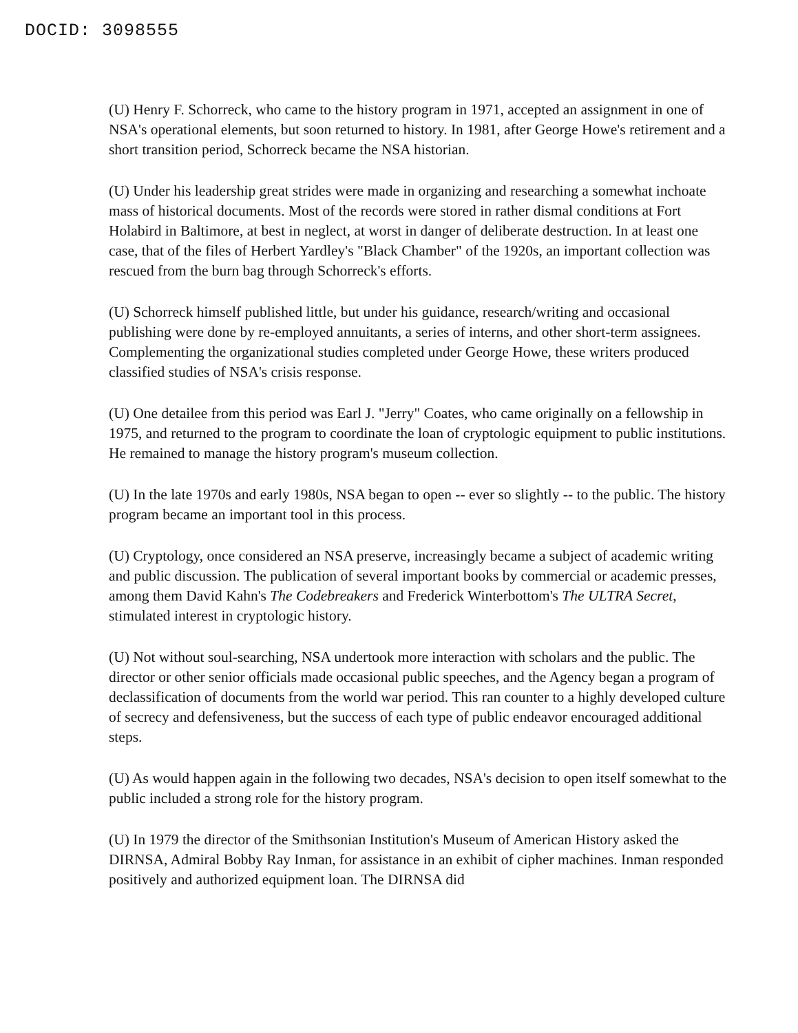DOCID: 3098555
(U) Henry F. Schorreck, who came to the history program in 1971, accepted an assignment in one of NSA's operational elements, but soon returned to history. In 1981, after George Howe's retirement and a short transition period, Schorreck became the NSA historian.
(U) Under his leadership great strides were made in organizing and researching a somewhat inchoate mass of historical documents. Most of the records were stored in rather dismal conditions at Fort Holabird in Baltimore, at best in neglect, at worst in danger of deliberate destruction. In at least one case, that of the files of Herbert Yardley's "Black Chamber" of the 1920s, an important collection was rescued from the burn bag through Schorreck's efforts.
(U) Schorreck himself published little, but under his guidance, research/writing and occasional publishing were done by re-employed annuitants, a series of interns, and other short-term assignees. Complementing the organizational studies completed under George Howe, these writers produced classified studies of NSA's crisis response.
(U) One detailee from this period was Earl J. "Jerry" Coates, who came originally on a fellowship in 1975, and returned to the program to coordinate the loan of cryptologic equipment to public institutions. He remained to manage the history program's museum collection.
(U) In the late 1970s and early 1980s, NSA began to open -- ever so slightly -- to the public. The history program became an important tool in this process.
(U) Cryptology, once considered an NSA preserve, increasingly became a subject of academic writing and public discussion. The publication of several important books by commercial or academic presses, among them David Kahn's The Codebreakers and Frederick Winterbottom's The ULTRA Secret, stimulated interest in cryptologic history.
(U) Not without soul-searching, NSA undertook more interaction with scholars and the public. The director or other senior officials made occasional public speeches, and the Agency began a program of declassification of documents from the world war period. This ran counter to a highly developed culture of secrecy and defensiveness, but the success of each type of public endeavor encouraged additional steps.
(U) As would happen again in the following two decades, NSA's decision to open itself somewhat to the public included a strong role for the history program.
(U) In 1979 the director of the Smithsonian Institution's Museum of American History asked the DIRNSA, Admiral Bobby Ray Inman, for assistance in an exhibit of cipher machines. Inman responded positively and authorized equipment loan. The DIRNSA did